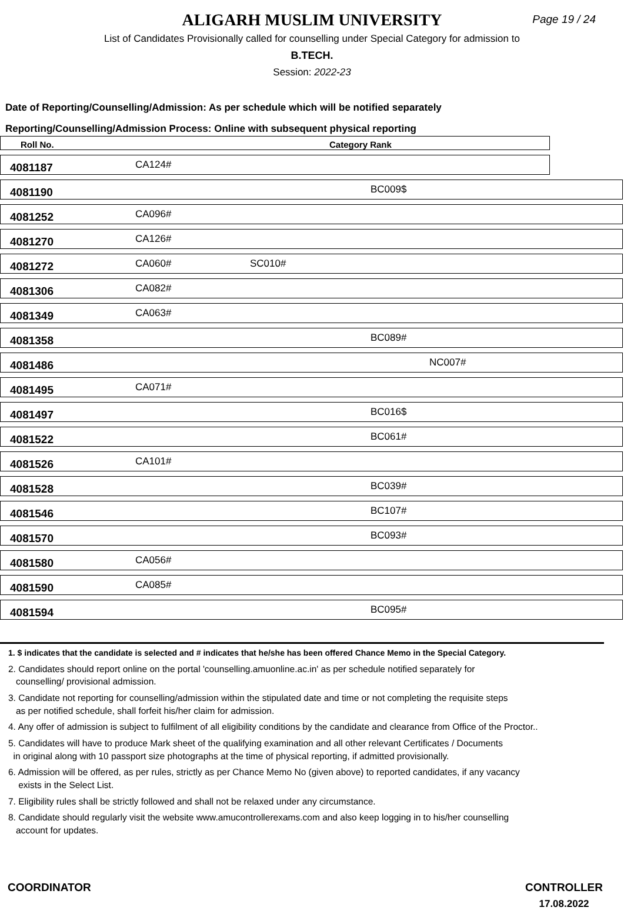ALIGARH MUSLIM UNIVERSITY
Page 19 / 24
List of Candidates Provisionally called for counselling under Special Category for admission to
B.TECH.
Session: 2022-23
Date of Reporting/Counselling/Admission: As per schedule which will be notified separately
Reporting/Counselling/Admission Process: Online with subsequent physical reporting
| Roll No. | Category Rank | | | | | |
| --- | --- | --- | --- | --- | --- | --- |
| 4081187 | CA124# | | | | | |
| 4081190 | | | BC009$ | | | |
| 4081252 | CA096# | | | | | |
| 4081270 | CA126# | | | | | |
| 4081272 | CA060# | SC010# | | | | |
| 4081306 | CA082# | | | | | |
| 4081349 | CA063# | | | | | |
| 4081358 | | | BC089# | | | |
| 4081486 | | | NC007# | | | |
| 4081495 | CA071# | | | | | |
| 4081497 | | | BC016$ | | | |
| 4081522 | | | BC061# | | | |
| 4081526 | CA101# | | | | | |
| 4081528 | | | BC039# | | | |
| 4081546 | | | BC107# | | | |
| 4081570 | | | BC093# | | | |
| 4081580 | CA056# | | | | | |
| 4081590 | CA085# | | | | | |
| 4081594 | | | BC095# | | | |
1. $ indicates that the candidate is selected and # indicates that he/she has been offered Chance Memo in the Special Category.
2. Candidates should report online on the portal 'counselling.amuonline.ac.in' as per schedule notified separately for
counselling/ provisional admission.
3. Candidate not reporting for counselling/admission within the stipulated date and time or not completing the requisite steps
as per notified schedule, shall forfeit his/her claim for admission.
4. Any offer of admission is subject to fulfilment of all eligibility conditions by the candidate and clearance from Office of the Proctor..
5. Candidates will have to produce Mark sheet of the qualifying examination and all other relevant Certificates / Documents
in original along with 10 passport size photographs at the time of physical reporting, if admitted provisionally.
6. Admission will be offered, as per rules, strictly as per Chance Memo No (given above) to reported candidates, if any vacancy
exists in the Select List.
7. Eligibility rules shall be strictly followed and shall not be relaxed under any circumstance.
8. Candidate should regularly visit the website www.amucontrollerexams.com and also keep logging in to his/her counselling
account for updates.
COORDINATOR CONTROLLER
17.08.2022